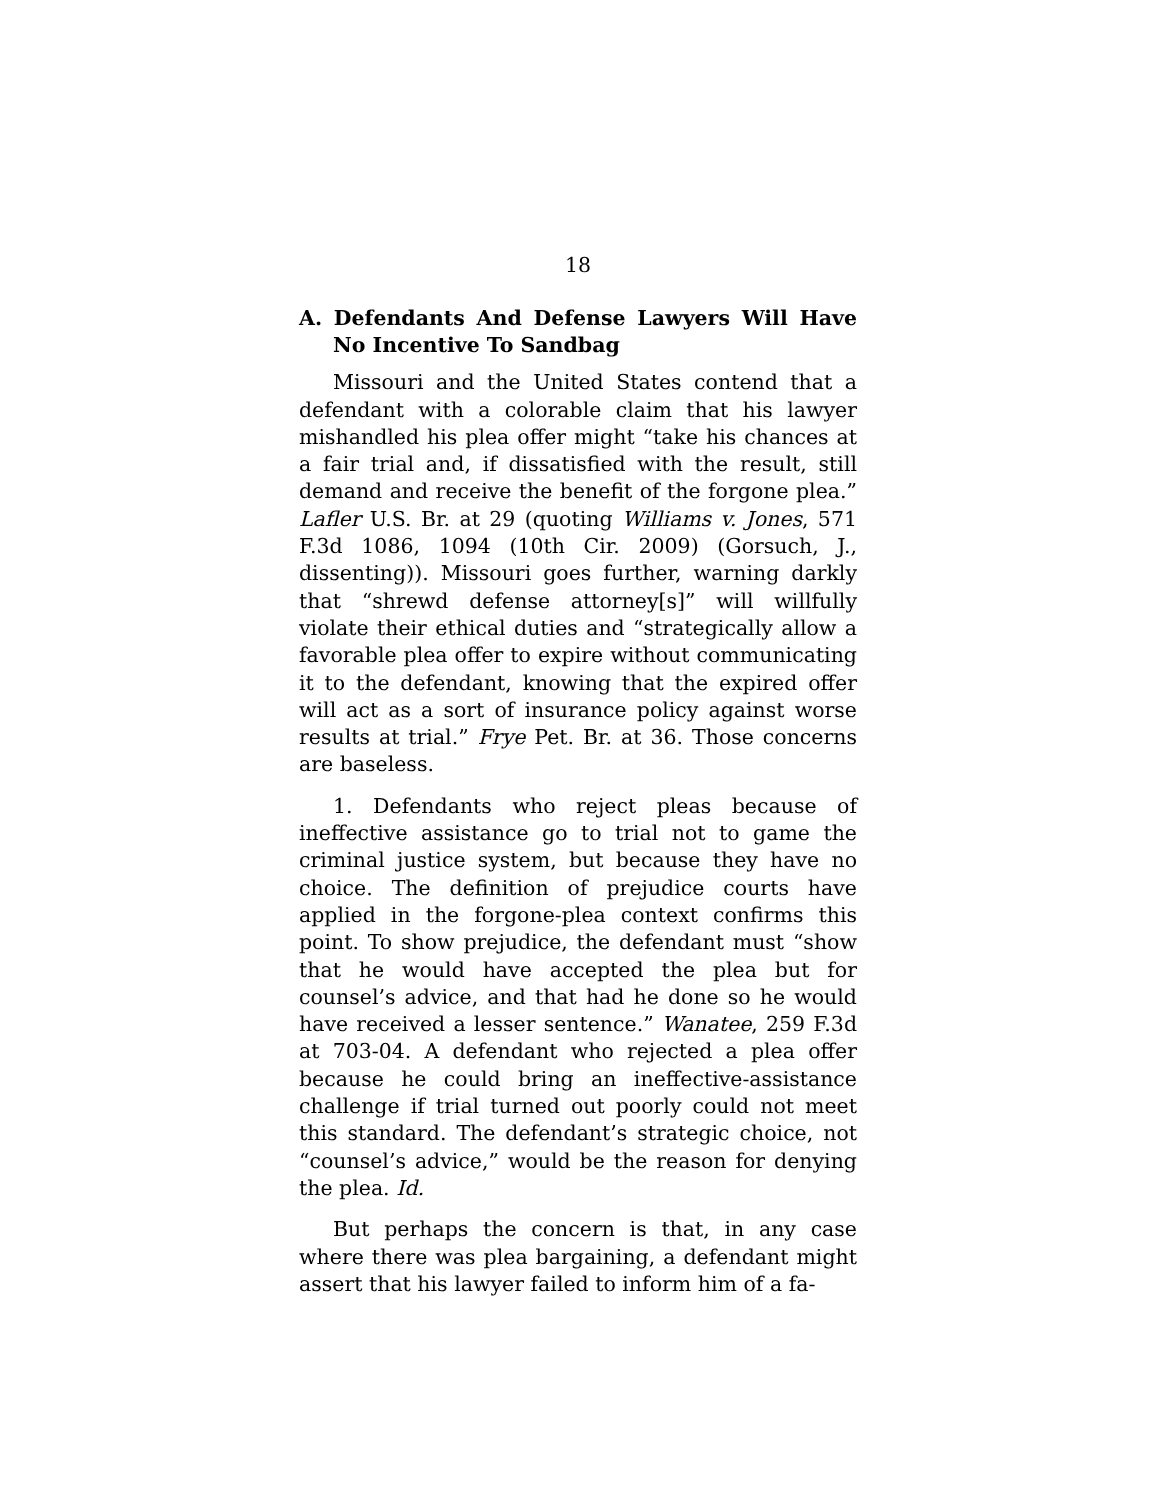18
A. Defendants And Defense Lawyers Will Have No Incentive To Sandbag
Missouri and the United States contend that a defendant with a colorable claim that his lawyer mishandled his plea offer might “take his chances at a fair trial and, if dissatisfied with the result, still demand and receive the benefit of the forgone plea.” Lafler U.S. Br. at 29 (quoting Williams v. Jones, 571 F.3d 1086, 1094 (10th Cir. 2009) (Gorsuch, J., dissenting)). Missouri goes further, warning darkly that “shrewd defense attorney[s]” will willfully violate their ethical duties and “strategically allow a favorable plea offer to expire without communicating it to the defendant, knowing that the expired offer will act as a sort of insurance policy against worse results at trial.” Frye Pet. Br. at 36. Those concerns are baseless.
1. Defendants who reject pleas because of ineffective assistance go to trial not to game the criminal justice system, but because they have no choice. The definition of prejudice courts have applied in the forgone-plea context confirms this point. To show prejudice, the defendant must “show that he would have accepted the plea but for counsel’s advice, and that had he done so he would have received a lesser sentence.” Wanatee, 259 F.3d at 703-04. A defendant who rejected a plea offer because he could bring an ineffective-assistance challenge if trial turned out poorly could not meet this standard. The defendant’s strategic choice, not “counsel’s advice,” would be the reason for denying the plea. Id.
But perhaps the concern is that, in any case where there was plea bargaining, a defendant might assert that his lawyer failed to inform him of a fa-